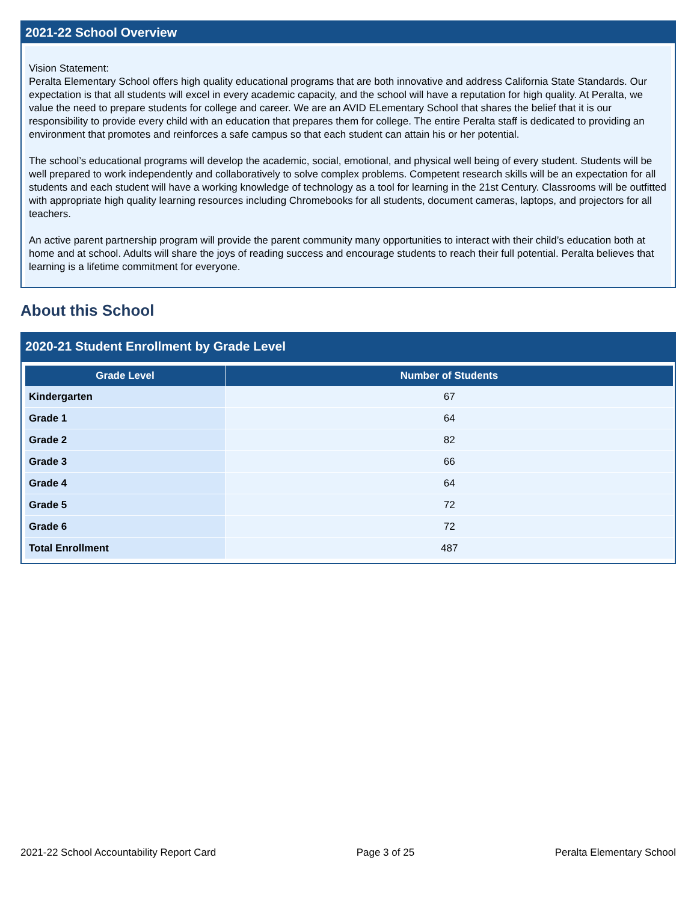2021-22 School Overview
Vision Statement:
Peralta Elementary School offers high quality educational programs that are both innovative and address California State Standards. Our expectation is that all students will excel in every academic capacity, and the school will have a reputation for high quality. At Peralta, we value the need to prepare students for college and career. We are an AVID ELementary School that shares the belief that it is our responsibility to provide every child with an education that prepares them for college. The entire Peralta staff is dedicated to providing an environment that promotes and reinforces a safe campus so that each student can attain his or her potential.
The school’s educational programs will develop the academic, social, emotional, and physical well being of every student. Students will be well prepared to work independently and collaboratively to solve complex problems. Competent research skills will be an expectation for all students and each student will have a working knowledge of technology as a tool for learning in the 21st Century. Classrooms will be outfitted with appropriate high quality learning resources including Chromebooks for all students, document cameras, laptops, and projectors for all teachers.
An active parent partnership program will provide the parent community many opportunities to interact with their child’s education both at home and at school. Adults will share the joys of reading success and encourage students to reach their full potential. Peralta believes that learning is a lifetime commitment for everyone.
About this School
2020-21 Student Enrollment by Grade Level
| Grade Level | Number of Students |
| --- | --- |
| Kindergarten | 67 |
| Grade 1 | 64 |
| Grade 2 | 82 |
| Grade 3 | 66 |
| Grade 4 | 64 |
| Grade 5 | 72 |
| Grade 6 | 72 |
| Total Enrollment | 487 |
2021-22 School Accountability Report Card Page 3 of 25 Peralta Elementary School